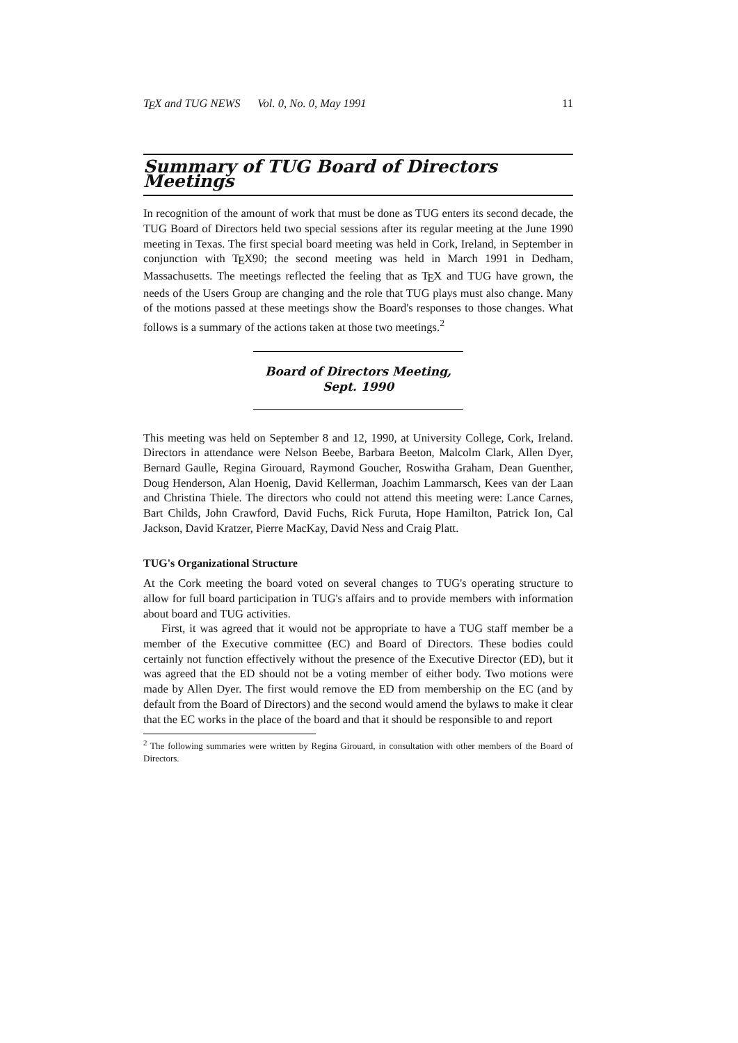T<sub>E</sub>X and TUG NEWS Vol. 0, No. 0, May 1991 11
Summary of TUG Board of Directors Meetings
In recognition of the amount of work that must be done as TUG enters its second decade, the TUG Board of Directors held two special sessions after its regular meeting at the June 1990 meeting in Texas. The first special board meeting was held in Cork, Ireland, in September in conjunction with T<sub>E</sub>X90; the second meeting was held in March 1991 in Dedham, Massachusetts. The meetings reflected the feeling that as T<sub>E</sub>X and TUG have grown, the needs of the Users Group are changing and the role that TUG plays must also change. Many of the motions passed at these meetings show the Board's responses to those changes. What follows is a summary of the actions taken at those two meetings.<sup>2</sup>
Board of Directors Meeting, Sept. 1990
This meeting was held on September 8 and 12, 1990, at University College, Cork, Ireland. Directors in attendance were Nelson Beebe, Barbara Beeton, Malcolm Clark, Allen Dyer, Bernard Gaulle, Regina Girouard, Raymond Goucher, Roswitha Graham, Dean Guenther, Doug Henderson, Alan Hoenig, David Kellerman, Joachim Lammarsch, Kees van der Laan and Christina Thiele. The directors who could not attend this meeting were: Lance Carnes, Bart Childs, John Crawford, David Fuchs, Rick Furuta, Hope Hamilton, Patrick Ion, Cal Jackson, David Kratzer, Pierre MacKay, David Ness and Craig Platt.
TUG's Organizational Structure
At the Cork meeting the board voted on several changes to TUG's operating structure to allow for full board participation in TUG's affairs and to provide members with information about board and TUG activities.
First, it was agreed that it would not be appropriate to have a TUG staff member be a member of the Executive committee (EC) and Board of Directors. These bodies could certainly not function effectively without the presence of the Executive Director (ED), but it was agreed that the ED should not be a voting member of either body. Two motions were made by Allen Dyer. The first would remove the ED from membership on the EC (and by default from the Board of Directors) and the second would amend the bylaws to make it clear that the EC works in the place of the board and that it should be responsible to and report
<sup>2</sup> The following summaries were written by Regina Girouard, in consultation with other members of the Board of Directors.